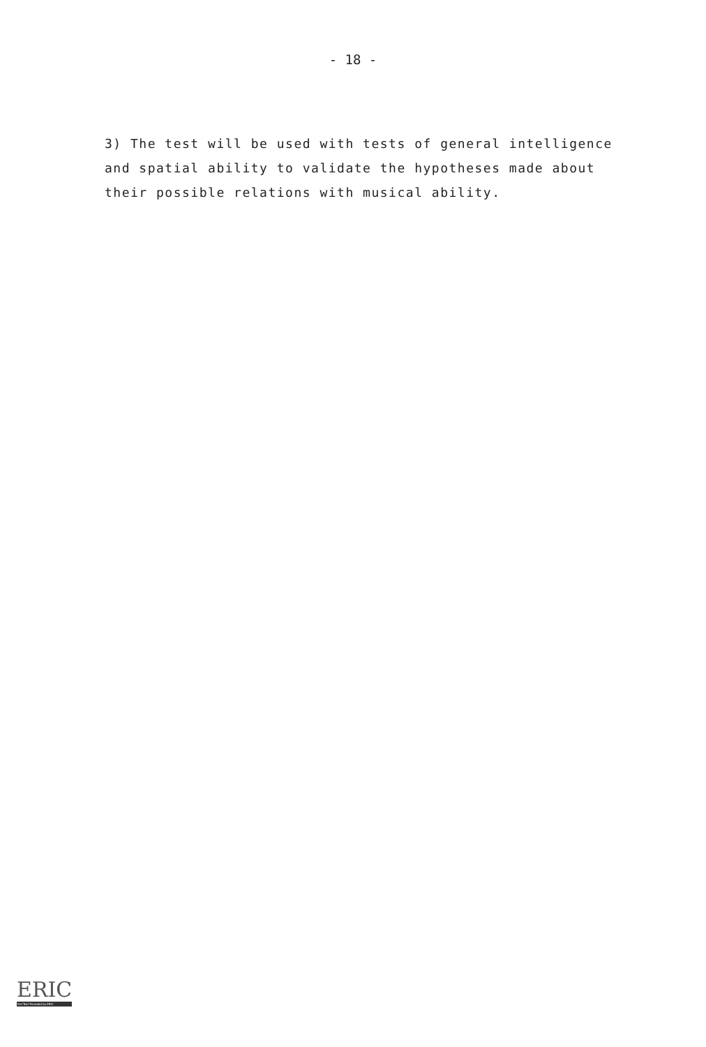- 18 -
3) The test will be used with tests of general intelligence
and spatial ability to validate the hypotheses made about
their possible relations with musical ability.
ERIC
Full Text Provided by ERIC